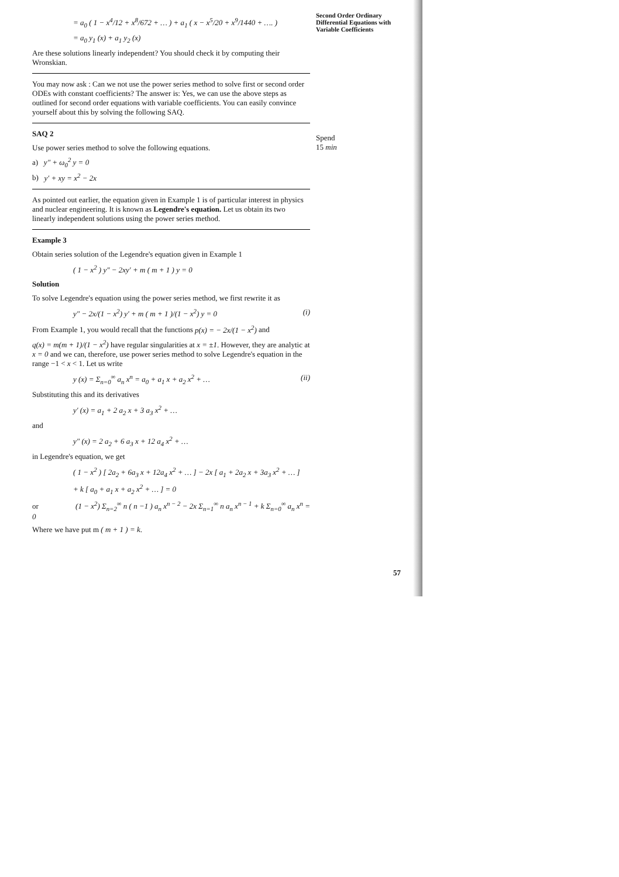= a<sub>0</sub> ( 1 − x<sup>4</sup>/12 + x<sup>8</sup>/672 + … ) + a<sub>1</sub> ( x − x<sup>5</sup>/20 + x<sup>9</sup>/1440 + …. )
= a<sub>0</sub> y<sub>1</sub> (x) + a<sub>1</sub> y<sub>2</sub> (x)
Are these solutions linearly independent? You should check it by computing their Wronskian.
You may now ask : Can we not use the power series method to solve first or second order ODEs with constant coefficients? The answer is: Yes, we can use the above steps as outlined for second order equations with variable coefficients. You can easily convince yourself about this by solving the following SAQ.
SAQ 2
Use power series method to solve the following equations.
a) y″ + ω<sub>0</sub><sup>2</sup> y = 0
b) y′ + xy = x<sup>2</sup> − 2x
As pointed out earlier, the equation given in Example 1 is of particular interest in physics and nuclear engineering. It is known as Legendre's equation. Let us obtain its two linearly independent solutions using the power series method.
Example 3
Obtain series solution of the Legendre's equation given in Example 1
( 1 − x<sup>2</sup> ) y″ − 2xy′ + m ( m + 1 ) y = 0
Solution
To solve Legendre's equation using the power series method, we first rewrite it as
y″ − 2x/(1 − x<sup>2</sup>) y′ + m ( m + 1 )/(1 − x<sup>2</sup>) y = 0 (i)
From Example 1, you would recall that the functions p(x) = − 2x/(1 − x<sup>2</sup>) and
q(x) = m(m + 1)/(1 − x<sup>2</sup>) have regular singularities at x = ±1. However, they are analytic at x = 0 and we can, therefore, use power series method to solve Legendre's equation in the range −1 < x < 1. Let us write
y (x) = Σ<sub>n=0</sub><sup>∞</sup> a<sub>n</sub> x<sup>n</sup> = a<sub>0</sub> + a<sub>1</sub> x + a<sub>2</sub> x<sup>2</sup> + … (ii)
Substituting this and its derivatives
y′ (x) = a<sub>1</sub> + 2 a<sub>2</sub> x + 3 a<sub>3</sub> x<sup>2</sup> + …
and
y″ (x) = 2 a<sub>2</sub> + 6 a<sub>3</sub> x + 12 a<sub>4</sub> x<sup>2</sup> + …
in Legendre's equation, we get
( 1 − x<sup>2</sup> ) [ 2a<sub>2</sub> + 6a<sub>3</sub> x + 12a<sub>4</sub> x<sup>2</sup> + … ] − 2x [ a<sub>1</sub> + 2a<sub>2</sub> x + 3a<sub>3</sub> x<sup>2</sup> + … ]
+ k [ a<sub>0</sub> + a<sub>1</sub> x + a<sub>2</sub> x<sup>2</sup> + … ] = 0
or (1 − x<sup>2</sup>) Σ<sub>n=2</sub><sup>∞</sup> n ( n −1 ) a<sub>n</sub> x<sup>n − 2</sup> − 2x Σ<sub>n=1</sub><sup>∞</sup> n a<sub>n</sub> x<sup>n − 1</sup> + k Σ<sub>n=0</sub><sup>∞</sup> a<sub>n</sub> x<sup>n</sup> = 0
Where we have put m ( m + 1 ) = k.
Second Order Ordinary Differential Equations with Variable Coefficients
Spend
15 min
57